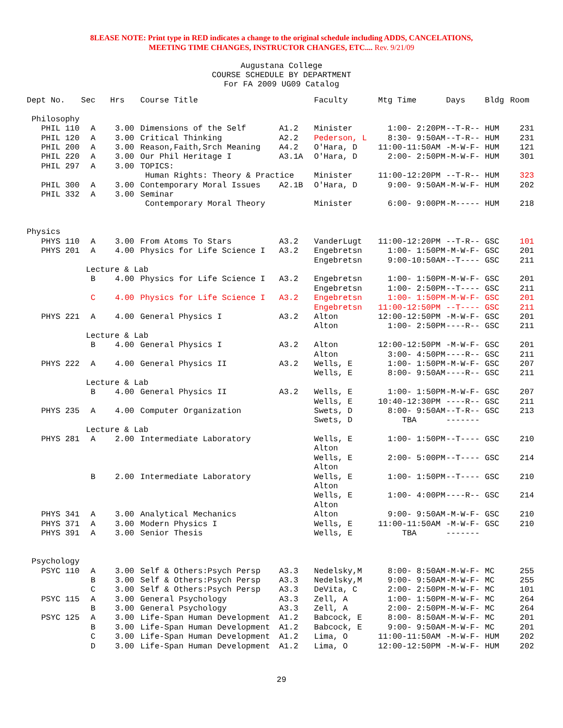8LEASE NOTE: Print type in RED indicates a change to the original schedule including ADDS, CANCELATIONS,
MEETING TIME CHANGES, INSTRUCTOR CHANGES, ETC.... Rev. 9/21/09
Augustana College
COURSE SCHEDULE BY DEPARTMENT
For FA 2009 UG09 Catalog
| Dept No. | Sec | Hrs | Course Title | | Faculty | Mtg Time | Days | Bldg | Room |
| --- | --- | --- | --- | --- | --- | --- | --- | --- | --- |
| Philosophy | | | | | | | | | |
| PHIL 110 | A | 3.00 | Dimensions of the Self | A1.2 | Minister | 1:00- 2:20PM | --T-R-- | HUM | 231 |
| PHIL 120 | A | 3.00 | Critical Thinking | A2.2 | Pederson, L | 8:30- 9:50AM | --T-R-- | HUM | 231 |
| PHIL 200 | A | 3.00 | Reason,Faith,Srch Meaning | A4.2 | O'Hara, D | 11:00-11:50AM | -M-W-F- | HUM | 121 |
| PHIL 220 | A | 3.00 | Our Phil Heritage I | A3.1A | O'Hara, D | 2:00- 2:50PM | -M-W-F- | HUM | 301 |
| PHIL 297 | A | 3.00 | TOPICS: | | | | | | |
| | | | Human Rights: Theory & Practice | | Minister | 11:00-12:20PM | --T-R-- | HUM | 323 |
| PHIL 300 | A | 3.00 | Contemporary Moral Issues | A2.1B | O'Hara, D | 9:00- 9:50AM | -M-W-F- | HUM | 202 |
| PHIL 332 | A | 3.00 | Seminar | | | | | | |
| | | | Contemporary Moral Theory | | Minister | 6:00- 9:00PM | -M----- | HUM | 218 |
| Physics | | | | | | | | | |
| PHYS 110 | A | 3.00 | From Atoms To Stars | A3.2 | VanderLugt | 11:00-12:20PM | --T-R-- | GSC | 101 |
| PHYS 201 | A | 4.00 | Physics for Life Science I | A3.2 | Engebretsn | 1:00- 1:50PM | -M-W-F- | GSC | 201 |
| | | | | | Engebretsn | 9:00-10:50AM | --T---- | GSC | 211 |
| | Lecture & Lab | | | | | | | | |
| | B | 4.00 | Physics for Life Science I | A3.2 | Engebretsn | 1:00- 1:50PM | -M-W-F- | GSC | 201 |
| | | | | | Engebretsn | 1:00- 2:50PM | --T---- | GSC | 211 |
| | C | 4.00 | Physics for Life Science I | A3.2 | Engebretsn | 1:00- 1:50PM | -M-W-F- | GSC | 201 |
| | | | | | Engebretsn | 11:00-12:50PM | --T---- | GSC | 211 |
| PHYS 221 | A | 4.00 | General Physics I | A3.2 | Alton | 12:00-12:50PM | -M-W-F- | GSC | 201 |
| | | | | | Alton | 1:00- 2:50PM | ----R-- | GSC | 211 |
| | Lecture & Lab | | | | | | | | |
| | B | 4.00 | General Physics I | A3.2 | Alton | 12:00-12:50PM | -M-W-F- | GSC | 201 |
| | | | | | Alton | 3:00- 4:50PM | ----R-- | GSC | 211 |
| PHYS 222 | A | 4.00 | General Physics II | A3.2 | Wells, E | 1:00- 1:50PM | -M-W-F- | GSC | 207 |
| | | | | | Wells, E | 8:00- 9:50AM | ----R-- | GSC | 211 |
| | Lecture & Lab | | | | | | | | |
| | B | 4.00 | General Physics II | A3.2 | Wells, E | 1:00- 1:50PM | -M-W-F- | GSC | 207 |
| | | | | | Wells, E | 10:40-12:30PM | ----R-- | GSC | 211 |
| PHYS 235 | A | 4.00 | Computer Organization | | Swets, D | 8:00- 9:50AM | --T-R-- | GSC | 213 |
| | | | | | Swets, D | TBA | ------- | | |
| | Lecture & Lab | | | | | | | | |
| PHYS 281 | A | 2.00 | Intermediate Laboratory | | Wells, E | 1:00- 1:50PM | --T---- | GSC | 210 |
| | | | | | Alton | | | | |
| | | | | | Wells, E | 2:00- 5:00PM | --T---- | GSC | 214 |
| | | | | | Alton | | | | |
| | B | 2.00 | Intermediate Laboratory | | Wells, E | 1:00- 1:50PM | --T---- | GSC | 210 |
| | | | | | Alton | | | | |
| | | | | | Wells, E | 1:00- 4:00PM | ----R-- | GSC | 214 |
| | | | | | Alton | | | | |
| PHYS 341 | A | 3.00 | Analytical Mechanics | | Alton | 9:00- 9:50AM | -M-W-F- | GSC | 210 |
| PHYS 371 | A | 3.00 | Modern Physics I | | Wells, E | 11:00-11:50AM | -M-W-F- | GSC | 210 |
| PHYS 391 | A | 3.00 | Senior Thesis | | Wells, E | TBA | ------- | | |
| Psychology | | | | | | | | | |
| PSYC 110 | A | 3.00 | Self & Others:Psych Persp | A3.3 | Nedelsky,M | 8:00- 8:50AM | -M-W-F- | MC | 255 |
| | B | 3.00 | Self & Others:Psych Persp | A3.3 | Nedelsky,M | 9:00- 9:50AM | -M-W-F- | MC | 255 |
| | C | 3.00 | Self & Others:Psych Persp | A3.3 | DeVita, C | 2:00- 2:50PM | -M-W-F- | MC | 101 |
| PSYC 115 | A | 3.00 | General Psychology | A3.3 | Zell, A | 1:00- 1:50PM | -M-W-F- | MC | 264 |
| | B | 3.00 | General Psychology | A3.3 | Zell, A | 2:00- 2:50PM | -M-W-F- | MC | 264 |
| PSYC 125 | A | 3.00 | Life-Span Human Development | A1.2 | Babcock, E | 8:00- 8:50AM | -M-W-F- | MC | 201 |
| | B | 3.00 | Life-Span Human Development | A1.2 | Babcock, E | 9:00- 9:50AM | -M-W-F- | MC | 201 |
| | C | 3.00 | Life-Span Human Development | A1.2 | Lima, O | 11:00-11:50AM | -M-W-F- | HUM | 202 |
| | D | 3.00 | Life-Span Human Development | A1.2 | Lima, O | 12:00-12:50PM | -M-W-F- | HUM | 202 |
29